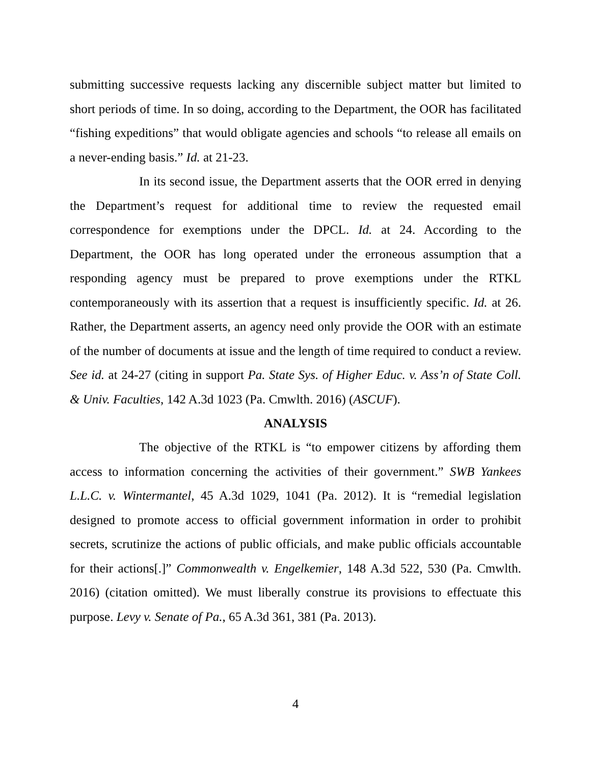submitting successive requests lacking any discernible subject matter but limited to short periods of time. In so doing, according to the Department, the OOR has facilitated “fishing expeditions” that would obligate agencies and schools “to release all emails on a never-ending basis.” Id. at 21-23.
In its second issue, the Department asserts that the OOR erred in denying the Department’s request for additional time to review the requested email correspondence for exemptions under the DPCL. Id. at 24. According to the Department, the OOR has long operated under the erroneous assumption that a responding agency must be prepared to prove exemptions under the RTKL contemporaneously with its assertion that a request is insufficiently specific. Id. at 26. Rather, the Department asserts, an agency need only provide the OOR with an estimate of the number of documents at issue and the length of time required to conduct a review. See id. at 24-27 (citing in support Pa. State Sys. of Higher Educ. v. Ass’n of State Coll. & Univ. Faculties, 142 A.3d 1023 (Pa. Cmwlth. 2016) (ASCUF).
ANALYSIS
The objective of the RTKL is “to empower citizens by affording them access to information concerning the activities of their government.” SWB Yankees L.L.C. v. Wintermantel, 45 A.3d 1029, 1041 (Pa. 2012). It is “remedial legislation designed to promote access to official government information in order to prohibit secrets, scrutinize the actions of public officials, and make public officials accountable for their actions[.]” Commonwealth v. Engelkemier, 148 A.3d 522, 530 (Pa. Cmwlth. 2016) (citation omitted). We must liberally construe its provisions to effectuate this purpose. Levy v. Senate of Pa., 65 A.3d 361, 381 (Pa. 2013).
4